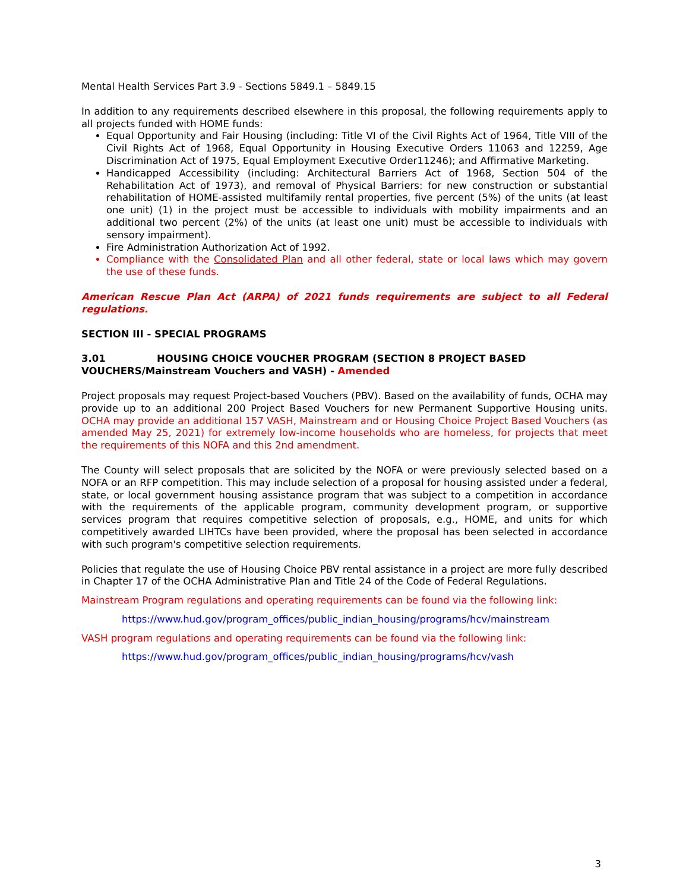Mental Health Services Part 3.9 - Sections 5849.1 – 5849.15
In addition to any requirements described elsewhere in this proposal, the following requirements apply to all projects funded with HOME funds:
Equal Opportunity and Fair Housing (including: Title VI of the Civil Rights Act of 1964, Title VIII of the Civil Rights Act of 1968, Equal Opportunity in Housing Executive Orders 11063 and 12259, Age Discrimination Act of 1975, Equal Employment Executive Order11246); and Affirmative Marketing.
Handicapped Accessibility (including: Architectural Barriers Act of 1968, Section 504 of the Rehabilitation Act of 1973), and removal of Physical Barriers: for new construction or substantial rehabilitation of HOME-assisted multifamily rental properties, five percent (5%) of the units (at least one unit) (1) in the project must be accessible to individuals with mobility impairments and an additional two percent (2%) of the units (at least one unit) must be accessible to individuals with sensory impairment).
Fire Administration Authorization Act of 1992.
Compliance with the Consolidated Plan and all other federal, state or local laws which may govern the use of these funds.
American Rescue Plan Act (ARPA) of 2021 funds requirements are subject to all Federal regulations.
SECTION III - SPECIAL PROGRAMS
3.01 HOUSING CHOICE VOUCHER PROGRAM (SECTION 8 PROJECT BASED VOUCHERS/Mainstream Vouchers and VASH) - Amended
Project proposals may request Project-based Vouchers (PBV). Based on the availability of funds, OCHA may provide up to an additional 200 Project Based Vouchers for new Permanent Supportive Housing units. OCHA may provide an additional 157 VASH, Mainstream and or Housing Choice Project Based Vouchers (as amended May 25, 2021) for extremely low-income households who are homeless, for projects that meet the requirements of this NOFA and this 2nd amendment.
The County will select proposals that are solicited by the NOFA or were previously selected based on a NOFA or an RFP competition. This may include selection of a proposal for housing assisted under a federal, state, or local government housing assistance program that was subject to a competition in accordance with the requirements of the applicable program, community development program, or supportive services program that requires competitive selection of proposals, e.g., HOME, and units for which competitively awarded LIHTCs have been provided, where the proposal has been selected in accordance with such program's competitive selection requirements.
Policies that regulate the use of Housing Choice PBV rental assistance in a project are more fully described in Chapter 17 of the OCHA Administrative Plan and Title 24 of the Code of Federal Regulations.
Mainstream Program regulations and operating requirements can be found via the following link:
https://www.hud.gov/program_offices/public_indian_housing/programs/hcv/mainstream
VASH program regulations and operating requirements can be found via the following link:
https://www.hud.gov/program_offices/public_indian_housing/programs/hcv/vash
3